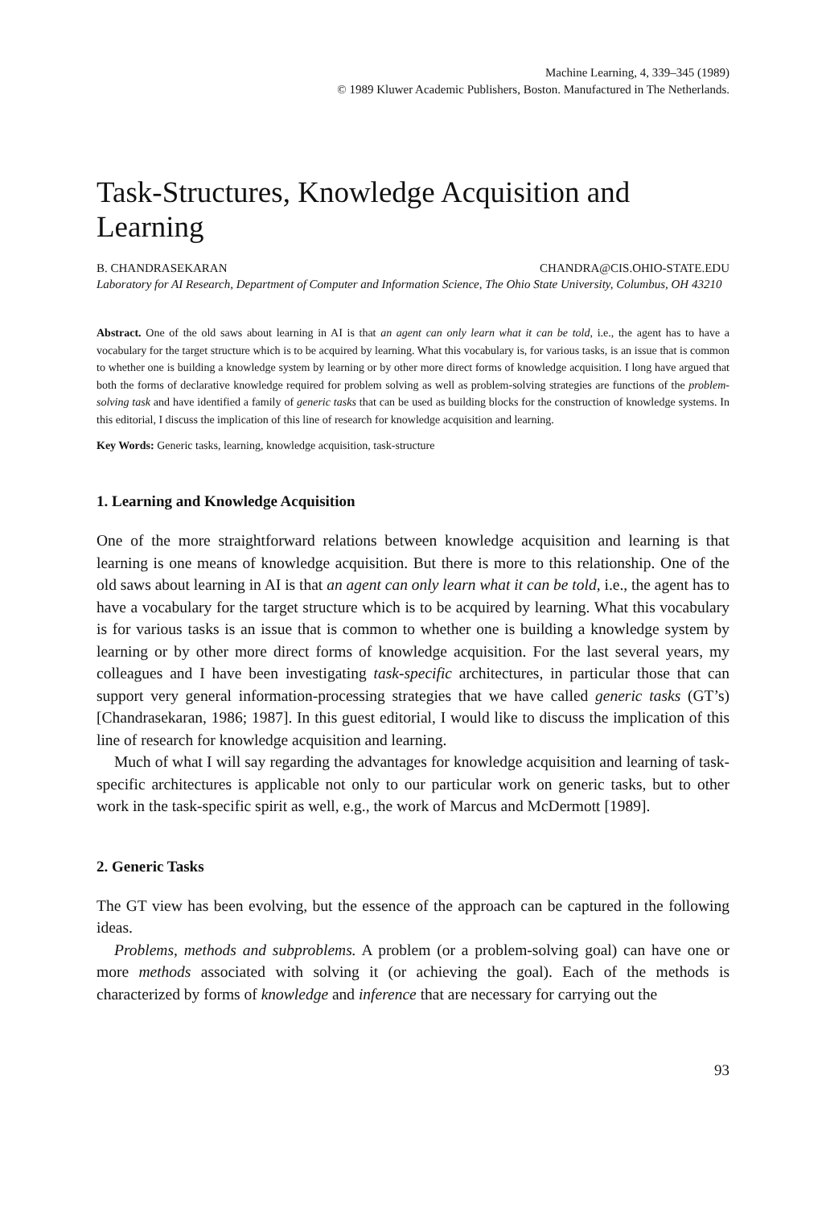Machine Learning, 4, 339–345 (1989)
© 1989 Kluwer Academic Publishers, Boston. Manufactured in The Netherlands.
Task-Structures, Knowledge Acquisition and Learning
B. CHANDRASEKARAN CHANDRA@CIS.OHIO-STATE.EDU
Laboratory for AI Research, Department of Computer and Information Science, The Ohio State University, Columbus, OH 43210
Abstract. One of the old saws about learning in AI is that an agent can only learn what it can be told, i.e., the agent has to have a vocabulary for the target structure which is to be acquired by learning. What this vocabulary is, for various tasks, is an issue that is common to whether one is building a knowledge system by learning or by other more direct forms of knowledge acquisition. I long have argued that both the forms of declarative knowledge required for problem solving as well as problem-solving strategies are functions of the problem-solving task and have identified a family of generic tasks that can be used as building blocks for the construction of knowledge systems. In this editorial, I discuss the implication of this line of research for knowledge acquisition and learning.
Key Words: Generic tasks, learning, knowledge acquisition, task-structure
1. Learning and Knowledge Acquisition
One of the more straightforward relations between knowledge acquisition and learning is that learning is one means of knowledge acquisition. But there is more to this relationship. One of the old saws about learning in AI is that an agent can only learn what it can be told, i.e., the agent has to have a vocabulary for the target structure which is to be acquired by learning. What this vocabulary is for various tasks is an issue that is common to whether one is building a knowledge system by learning or by other more direct forms of knowledge acquisition. For the last several years, my colleagues and I have been investigating task-specific architectures, in particular those that can support very general information-processing strategies that we have called generic tasks (GT’s) [Chandrasekaran, 1986; 1987]. In this guest editorial, I would like to discuss the implication of this line of research for knowledge acquisition and learning.
Much of what I will say regarding the advantages for knowledge acquisition and learning of task-specific architectures is applicable not only to our particular work on generic tasks, but to other work in the task-specific spirit as well, e.g., the work of Marcus and McDermott [1989].
2. Generic Tasks
The GT view has been evolving, but the essence of the approach can be captured in the following ideas.
Problems, methods and subproblems. A problem (or a problem-solving goal) can have one or more methods associated with solving it (or achieving the goal). Each of the methods is characterized by forms of knowledge and inference that are necessary for carrying out the
93